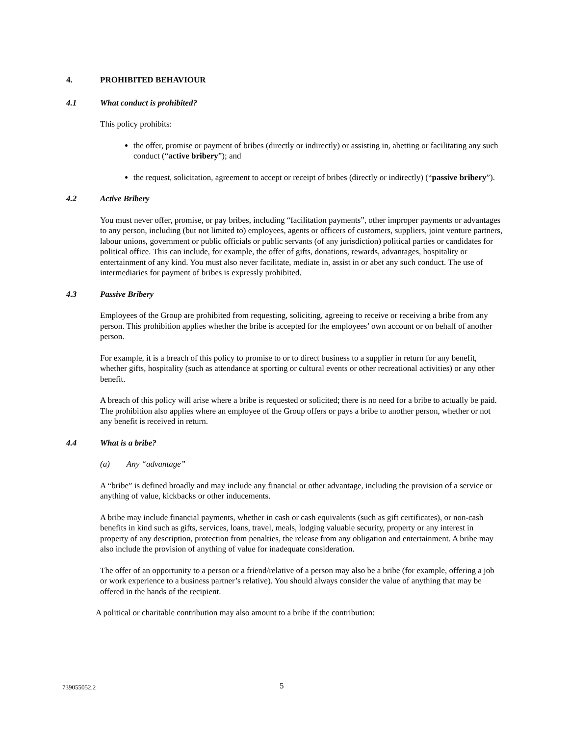4. PROHIBITED BEHAVIOUR
4.1 What conduct is prohibited?
This policy prohibits:
the offer, promise or payment of bribes (directly or indirectly) or assisting in, abetting or facilitating any such conduct (“active bribery”); and
the request, solicitation, agreement to accept or receipt of bribes (directly or indirectly) (“passive bribery”).
4.2 Active Bribery
You must never offer, promise, or pay bribes, including “facilitation payments”, other improper payments or advantages to any person, including (but not limited to) employees, agents or officers of customers, suppliers, joint venture partners, labour unions, government or public officials or public servants (of any jurisdiction) political parties or candidates for political office. This can include, for example, the offer of gifts, donations, rewards, advantages, hospitality or entertainment of any kind. You must also never facilitate, mediate in, assist in or abet any such conduct. The use of intermediaries for payment of bribes is expressly prohibited.
4.3 Passive Bribery
Employees of the Group are prohibited from requesting, soliciting, agreeing to receive or receiving a bribe from any person. This prohibition applies whether the bribe is accepted for the employees’ own account or on behalf of another person.
For example, it is a breach of this policy to promise to or to direct business to a supplier in return for any benefit, whether gifts, hospitality (such as attendance at sporting or cultural events or other recreational activities) or any other benefit.
A breach of this policy will arise where a bribe is requested or solicited; there is no need for a bribe to actually be paid. The prohibition also applies where an employee of the Group offers or pays a bribe to another person, whether or not any benefit is received in return.
4.4 What is a bribe?
(a) Any “advantage”
A “bribe” is defined broadly and may include any financial or other advantage, including the provision of a service or anything of value, kickbacks or other inducements.
A bribe may include financial payments, whether in cash or cash equivalents (such as gift certificates), or non-cash benefits in kind such as gifts, services, loans, travel, meals, lodging valuable security, property or any interest in property of any description, protection from penalties, the release from any obligation and entertainment. A bribe may also include the provision of anything of value for inadequate consideration.
The offer of an opportunity to a person or a friend/relative of a person may also be a bribe (for example, offering a job or work experience to a business partner’s relative). You should always consider the value of anything that may be offered in the hands of the recipient.
A political or charitable contribution may also amount to a bribe if the contribution:
739055052.2 5